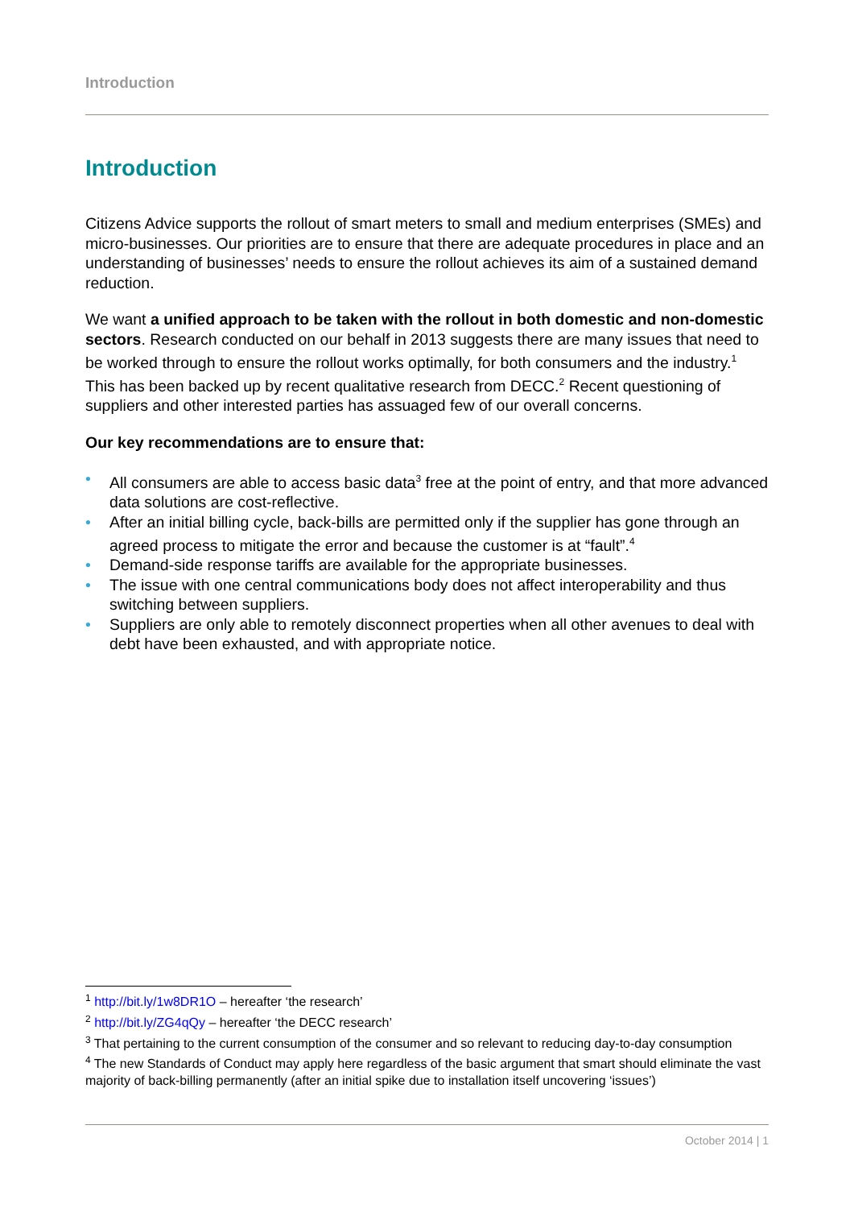Introduction
Introduction
Citizens Advice supports the rollout of smart meters to small and medium enterprises (SMEs) and micro-businesses. Our priorities are to ensure that there are adequate procedures in place and an understanding of businesses’ needs to ensure the rollout achieves its aim of a sustained demand reduction.
We want a unified approach to be taken with the rollout in both domestic and non-domestic sectors. Research conducted on our behalf in 2013 suggests there are many issues that need to be worked through to ensure the rollout works optimally, for both consumers and the industry.<sup>1</sup> This has been backed up by recent qualitative research from DECC.<sup>2</sup> Recent questioning of suppliers and other interested parties has assuaged few of our overall concerns.
Our key recommendations are to ensure that:
• All consumers are able to access basic data<sup>3</sup> free at the point of entry, and that more advanced data solutions are cost-reflective.
• After an initial billing cycle, back-bills are permitted only if the supplier has gone through an agreed process to mitigate the error and because the customer is at “fault”.<sup>4</sup>
• Demand-side response tariffs are available for the appropriate businesses.
• The issue with one central communications body does not affect interoperability and thus switching between suppliers.
• Suppliers are only able to remotely disconnect properties when all other avenues to deal with debt have been exhausted, and with appropriate notice.
<sup>1</sup> http://bit.ly/1w8DR1O – hereafter ‘the research’
<sup>2</sup> http://bit.ly/ZG4qQy – hereafter ‘the DECC research’
<sup>3</sup> That pertaining to the current consumption of the consumer and so relevant to reducing day-to-day consumption
<sup>4</sup> The new Standards of Conduct may apply here regardless of the basic argument that smart should eliminate the vast majority of back-billing permanently (after an initial spike due to installation itself uncovering ‘issues’)
October 2014 | 1